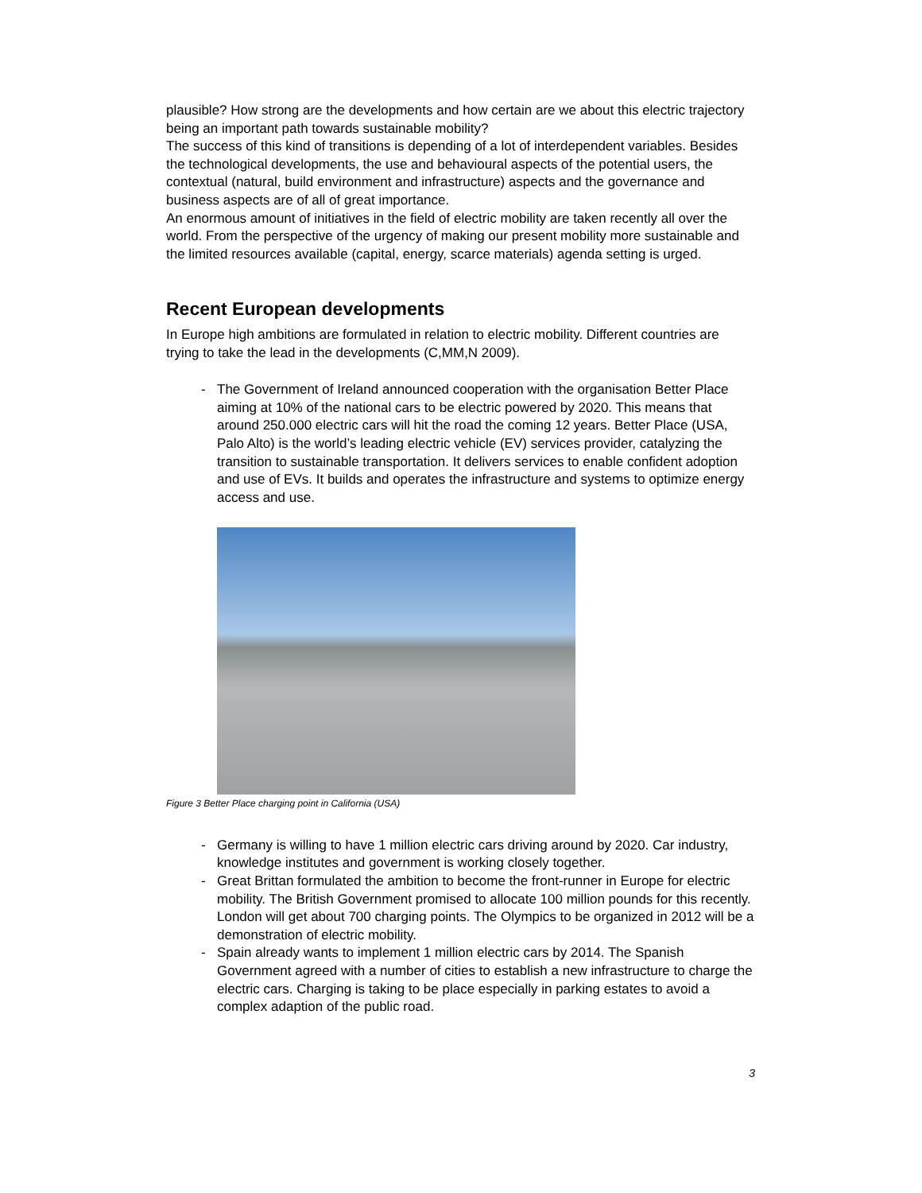plausible? How strong are the developments and how certain are we about this electric trajectory being an important path towards sustainable mobility?
The success of this kind of transitions is depending of a lot of interdependent variables. Besides the technological developments, the use and behavioural aspects of the potential users, the contextual (natural, build environment and infrastructure) aspects and the governance and business aspects are of all of great importance.
An enormous amount of initiatives in the field of electric mobility are taken recently all over the world. From the perspective of the urgency of making our present mobility more sustainable and the limited resources available (capital, energy, scarce materials) agenda setting is urged.
Recent European developments
In Europe high ambitions are formulated in relation to electric mobility. Different countries are trying to take the lead in the developments (C,MM,N 2009).
- The Government of Ireland announced cooperation with the organisation Better Place aiming at 10% of the national cars to be electric powered by 2020. This means that around 250.000 electric cars will hit the road the coming 12 years. Better Place (USA, Palo Alto) is the world’s leading electric vehicle (EV) services provider, catalyzing the transition to sustainable transportation. It delivers services to enable confident adoption and use of EVs. It builds and operates the infrastructure and systems to optimize energy access and use.
Figure 3 Better Place charging point in California (USA)
- Germany is willing to have 1 million electric cars driving around by 2020. Car industry, knowledge institutes and government is working closely together.
- Great Brittan formulated the ambition to become the front-runner in Europe for electric mobility. The British Government promised to allocate 100 million pounds for this recently.
London will get about 700 charging points. The Olympics to be organized in 2012 will be a demonstration of electric mobility.
- Spain already wants to implement 1 million electric cars by 2014. The Spanish Government agreed with a number of cities to establish a new infrastructure to charge the electric cars. Charging is taking to be place especially in parking estates to avoid a complex adaption of the public road.
3